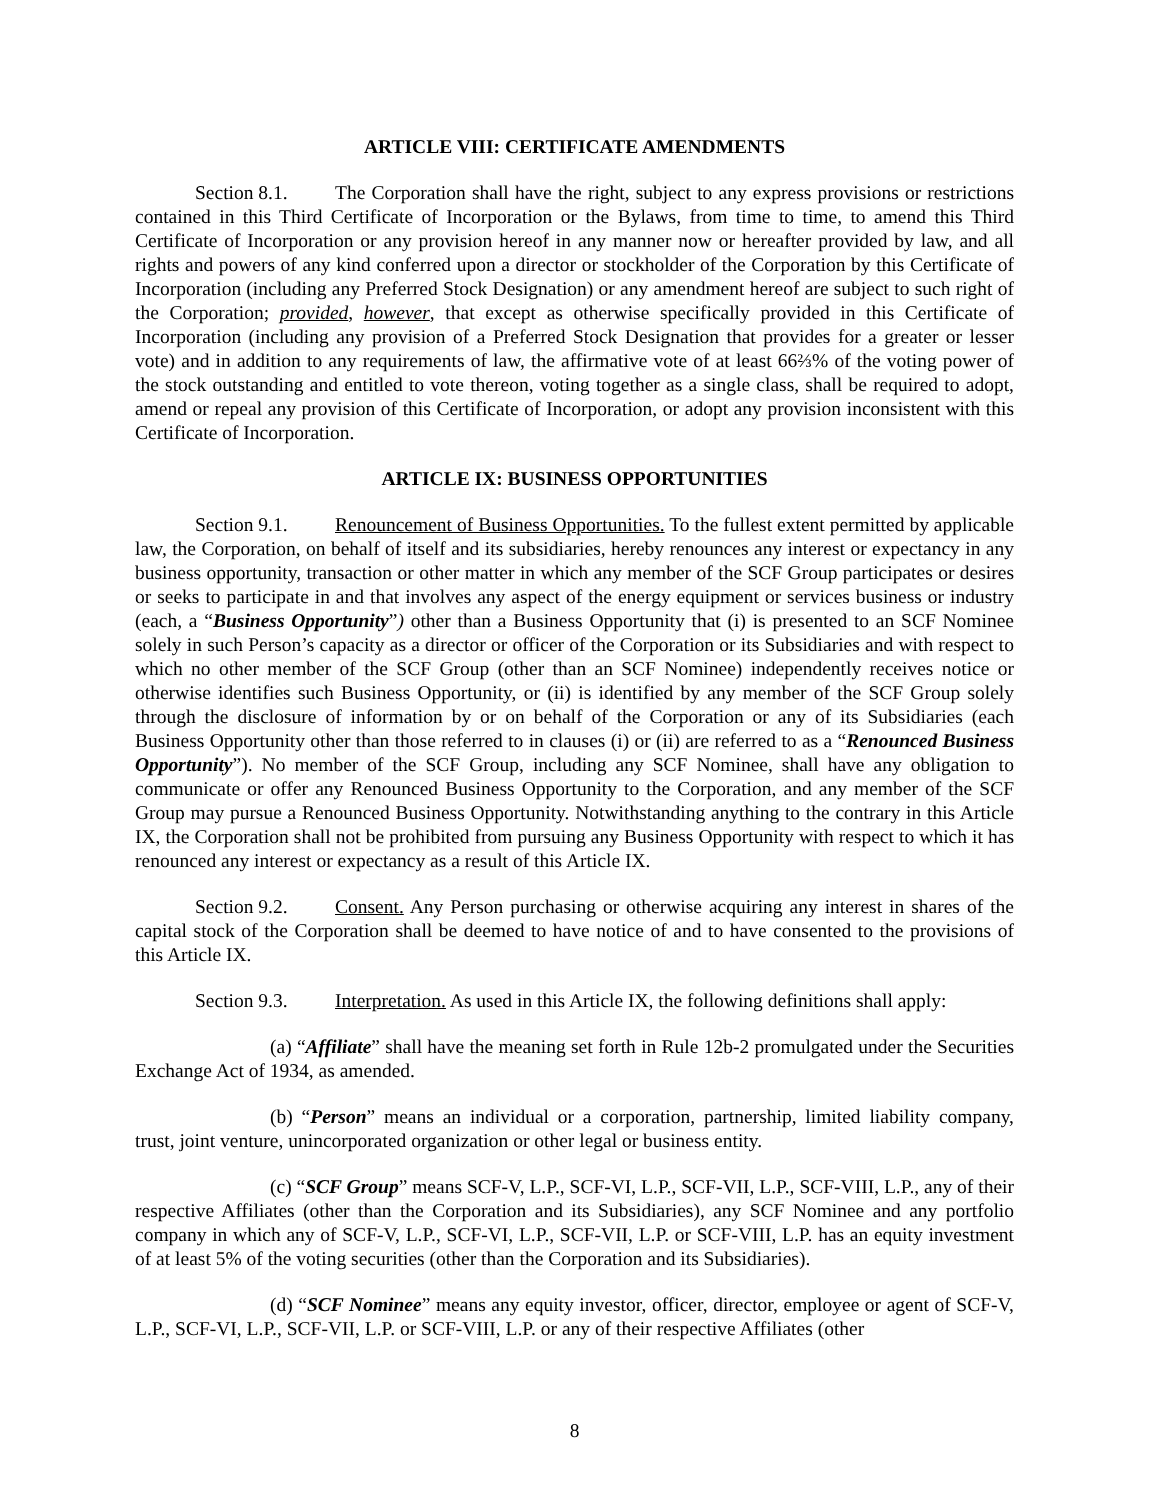ARTICLE VIII: CERTIFICATE AMENDMENTS
Section 8.1. The Corporation shall have the right, subject to any express provisions or restrictions contained in this Third Certificate of Incorporation or the Bylaws, from time to time, to amend this Third Certificate of Incorporation or any provision hereof in any manner now or hereafter provided by law, and all rights and powers of any kind conferred upon a director or stockholder of the Corporation by this Certificate of Incorporation (including any Preferred Stock Designation) or any amendment hereof are subject to such right of the Corporation; provided, however, that except as otherwise specifically provided in this Certificate of Incorporation (including any provision of a Preferred Stock Designation that provides for a greater or lesser vote) and in addition to any requirements of law, the affirmative vote of at least 66⅔% of the voting power of the stock outstanding and entitled to vote thereon, voting together as a single class, shall be required to adopt, amend or repeal any provision of this Certificate of Incorporation, or adopt any provision inconsistent with this Certificate of Incorporation.
ARTICLE IX: BUSINESS OPPORTUNITIES
Section 9.1. Renouncement of Business Opportunities. To the fullest extent permitted by applicable law, the Corporation, on behalf of itself and its subsidiaries, hereby renounces any interest or expectancy in any business opportunity, transaction or other matter in which any member of the SCF Group participates or desires or seeks to participate in and that involves any aspect of the energy equipment or services business or industry (each, a “Business Opportunity”) other than a Business Opportunity that (i) is presented to an SCF Nominee solely in such Person’s capacity as a director or officer of the Corporation or its Subsidiaries and with respect to which no other member of the SCF Group (other than an SCF Nominee) independently receives notice or otherwise identifies such Business Opportunity, or (ii) is identified by any member of the SCF Group solely through the disclosure of information by or on behalf of the Corporation or any of its Subsidiaries (each Business Opportunity other than those referred to in clauses (i) or (ii) are referred to as a “Renounced Business Opportunity”). No member of the SCF Group, including any SCF Nominee, shall have any obligation to communicate or offer any Renounced Business Opportunity to the Corporation, and any member of the SCF Group may pursue a Renounced Business Opportunity. Notwithstanding anything to the contrary in this Article IX, the Corporation shall not be prohibited from pursuing any Business Opportunity with respect to which it has renounced any interest or expectancy as a result of this Article IX.
Section 9.2. Consent. Any Person purchasing or otherwise acquiring any interest in shares of the capital stock of the Corporation shall be deemed to have notice of and to have consented to the provisions of this Article IX.
Section 9.3. Interpretation. As used in this Article IX, the following definitions shall apply:
(a) “Affiliate” shall have the meaning set forth in Rule 12b-2 promulgated under the Securities Exchange Act of 1934, as amended.
(b) “Person” means an individual or a corporation, partnership, limited liability company, trust, joint venture, unincorporated organization or other legal or business entity.
(c) “SCF Group” means SCF-V, L.P., SCF-VI, L.P., SCF-VII, L.P., SCF-VIII, L.P., any of their respective Affiliates (other than the Corporation and its Subsidiaries), any SCF Nominee and any portfolio company in which any of SCF-V, L.P., SCF-VI, L.P., SCF-VII, L.P. or SCF-VIII, L.P. has an equity investment of at least 5% of the voting securities (other than the Corporation and its Subsidiaries).
(d) “SCF Nominee” means any equity investor, officer, director, employee or agent of SCF-V, L.P., SCF-VI, L.P., SCF-VII, L.P. or SCF-VIII, L.P. or any of their respective Affiliates (other
8